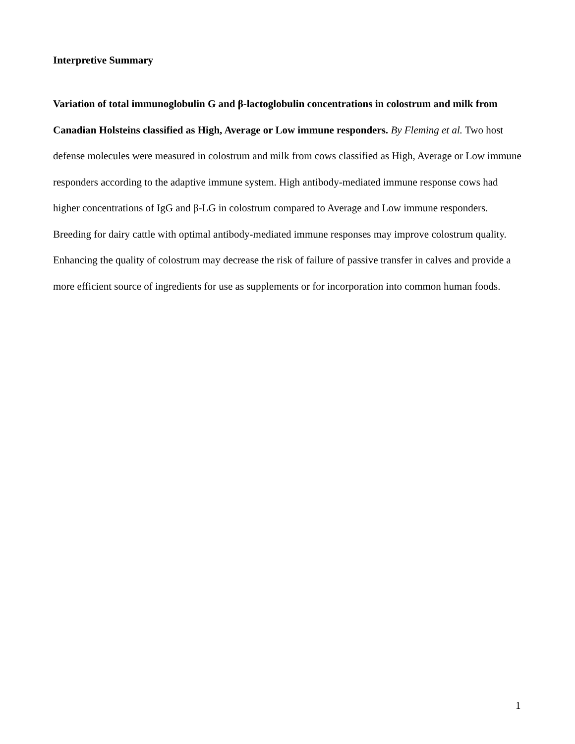Interpretive Summary
Variation of total immunoglobulin G and β-lactoglobulin concentrations in colostrum and milk from Canadian Holsteins classified as High, Average or Low immune responders. By Fleming et al. Two host defense molecules were measured in colostrum and milk from cows classified as High, Average or Low immune responders according to the adaptive immune system. High antibody-mediated immune response cows had higher concentrations of IgG and β-LG in colostrum compared to Average and Low immune responders. Breeding for dairy cattle with optimal antibody-mediated immune responses may improve colostrum quality. Enhancing the quality of colostrum may decrease the risk of failure of passive transfer in calves and provide a more efficient source of ingredients for use as supplements or for incorporation into common human foods.
1